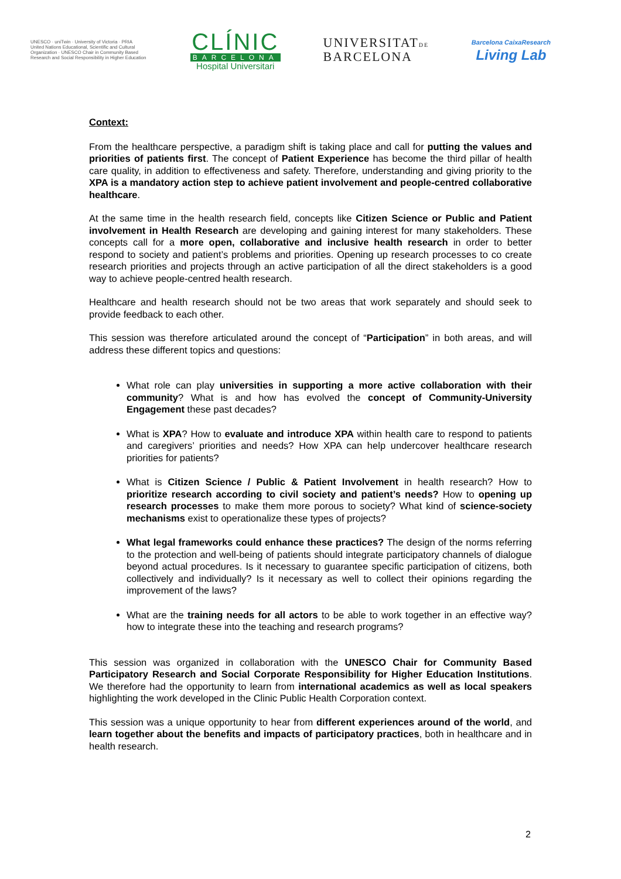UNESCO · uniTwin · University of Victoria · PRIA
United Nations Educational, Scientific and Cultural Organization · UNESCO Chair in Community Based Research and Social Responsibility in Higher Education
CLÍNIC
BARCELONA
Hospital Universitari
UNIVERSITATDE
BARCELONA
Barcelona CaixaResearch
Living Lab
Context:
From the healthcare perspective, a paradigm shift is taking place and call for putting the values and priorities of patients first. The concept of Patient Experience has become the third pillar of health care quality, in addition to effectiveness and safety. Therefore, understanding and giving priority to the XPA is a mandatory action step to achieve patient involvement and people-centred collaborative healthcare.
At the same time in the health research field, concepts like Citizen Science or Public and Patient involvement in Health Research are developing and gaining interest for many stakeholders. These concepts call for a more open, collaborative and inclusive health research in order to better respond to society and patient’s problems and priorities. Opening up research processes to co create research priorities and projects through an active participation of all the direct stakeholders is a good way to achieve people-centred health research.
Healthcare and health research should not be two areas that work separately and should seek to provide feedback to each other.
This session was therefore articulated around the concept of “Participation” in both areas, and will address these different topics and questions:
What role can play universities in supporting a more active collaboration with their community? What is and how has evolved the concept of Community-University Engagement these past decades?
What is XPA? How to evaluate and introduce XPA within health care to respond to patients and caregivers’ priorities and needs? How XPA can help undercover healthcare research priorities for patients?
What is Citizen Science / Public & Patient Involvement in health research? How to prioritize research according to civil society and patient’s needs? How to opening up research processes to make them more porous to society? What kind of science-society mechanisms exist to operationalize these types of projects?
What legal frameworks could enhance these practices? The design of the norms referring to the protection and well-being of patients should integrate participatory channels of dialogue beyond actual procedures. Is it necessary to guarantee specific participation of citizens, both collectively and individually? Is it necessary as well to collect their opinions regarding the improvement of the laws?
What are the training needs for all actors to be able to work together in an effective way? how to integrate these into the teaching and research programs?
This session was organized in collaboration with the UNESCO Chair for Community Based Participatory Research and Social Corporate Responsibility for Higher Education Institutions. We therefore had the opportunity to learn from international academics as well as local speakers highlighting the work developed in the Clinic Public Health Corporation context.
This session was a unique opportunity to hear from different experiences around of the world, and learn together about the benefits and impacts of participatory practices, both in healthcare and in health research.
2